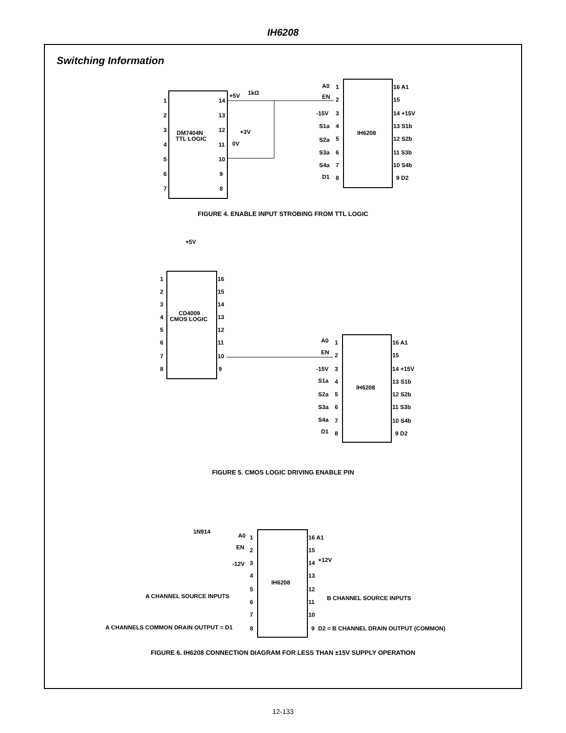IH6208
Switching Information
DM7404N
TTL LOGIC
1
2
3
4
5
6
7
14
13
12
11
10
9
8
+5V
1kΩ
+3V
0V
IH6208
A0
EN
-15V
S1a
S2a
S3a
S4a
D1
1
2
3
4
5
6
7
8
16 A1
15
14 +15V
13 S1b
12 S2b
11 S3b
10 S4b
9 D2
FIGURE 4. ENABLE INPUT STROBING FROM TTL LOGIC
+5V
CD4009
CMOS LOGIC
1
2
3
4
5
6
7
8
16
15
14
13
12
11
10
9
IH6208
A0
EN
-15V
S1a
S2a
S3a
S4a
D1
1
2
3
4
5
6
7
8
16 A1
15
14 +15V
13 S1b
12 S2b
11 S3b
10 S4b
9 D2
FIGURE 5. CMOS LOGIC DRIVING ENABLE PIN
1N914
IH6208
A0
EN
-12V
1
2
3
4
5
6
7
8
16 A1
15
14
+12V
13
12
11
10
9
A CHANNEL SOURCE INPUTS
B CHANNEL SOURCE INPUTS
A CHANNELS COMMON DRAIN OUTPUT = D1
D2 = B CHANNEL DRAIN OUTPUT (COMMON)
FIGURE 6. IH6208 CONNECTION DIAGRAM FOR LESS THAN ±15V SUPPLY OPERATION
12-133